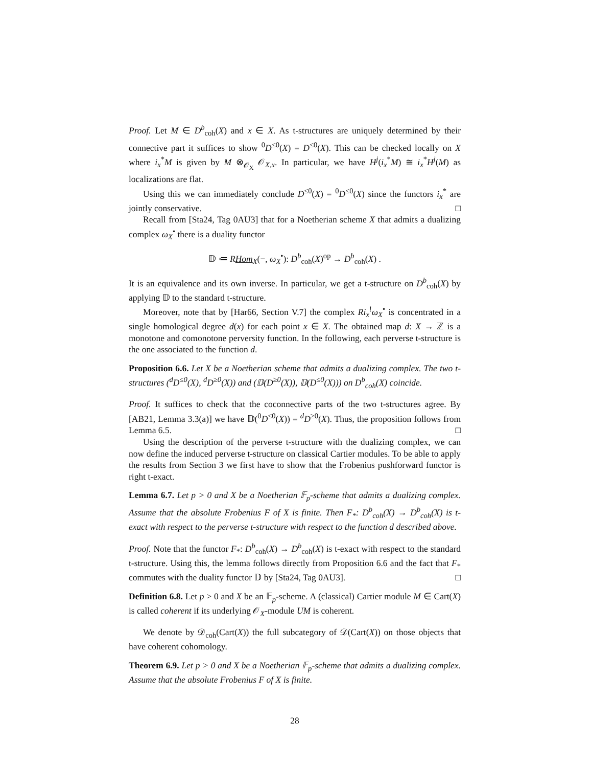Proof. Let M ∈ D<sup>b</sup><sub>coh</sub>(X) and x ∈ X. As t-structures are uniquely determined by their connective part it suffices to show <sup>0</sup>D<sup>≤0</sup>(X) = D<sup>≤0</sup>(X). This can be checked locally on X where i<sub>x</sub><sup>*</sup>M is given by M ⊗<sub>𝒪<sub>X</sub></sub> 𝒪<sub>X,x</sub>. In particular, we have H<sup>j</sup>(i<sub>x</sub><sup>*</sup>M) ≅ i<sub>x</sub><sup>*</sup>H<sup>j</sup>(M) as localizations are flat.
Using this we can immediately conclude D<sup>≤0</sup>(X) = <sup>0</sup>D<sup>≤0</sup>(X) since the functors i<sub>x</sub><sup>*</sup> are jointly conservative. □
Recall from [Sta24, Tag 0AU3] that for a Noetherian scheme X that admits a dualizing complex ω<sub>X</sub><sup>•</sup> there is a duality functor
𝔻 ≔ RHom<sub>X</sub>(−, ω<sub>X</sub><sup>•</sup>): D<sup>b</sup><sub>coh</sub>(X)<sup>op</sup> → D<sup>b</sup><sub>coh</sub>(X) .
It is an equivalence and its own inverse. In particular, we get a t-structure on D<sup>b</sup><sub>coh</sub>(X) by applying 𝔻 to the standard t-structure.
Moreover, note that by [Har66, Section V.7] the complex Ri<sub>x</sub><sup>!</sup>ω<sub>X</sub><sup>•</sup> is concentrated in a single homological degree d(x) for each point x ∈ X. The obtained map d: X → ℤ is a monotone and comonotone perversity function. In the following, each perverse t-structure is the one associated to the function d.
Proposition 6.6. Let X be a Noetherian scheme that admits a dualizing complex. The two t-structures (<sup>d</sup>D<sup>≤0</sup>(X), <sup>d</sup>D<sup>≥0</sup>(X)) and (𝔻(D<sup>≥0</sup>(X)), 𝔻(D<sup>≤0</sup>(X))) on D<sup>b</sup><sub>coh</sub>(X) coincide.
Proof. It suffices to check that the coconnective parts of the two t-structures agree. By [AB21, Lemma 3.3(a)] we have 𝔻(<sup>0</sup>D<sup>≤0</sup>(X)) = <sup>d</sup>D<sup>≥0</sup>(X). Thus, the proposition follows from Lemma 6.5. □
Using the description of the perverse t-structure with the dualizing complex, we can now define the induced perverse t-structure on classical Cartier modules. To be able to apply the results from Section 3 we first have to show that the Frobenius pushforward functor is right t-exact.
Lemma 6.7. Let p > 0 and X be a Noetherian 𝔽<sub>p</sub>-scheme that admits a dualizing complex. Assume that the absolute Frobenius F of X is finite. Then F<sub>*</sub>: D<sup>b</sup><sub>coh</sub>(X) → D<sup>b</sup><sub>coh</sub>(X) is t-exact with respect to the perverse t-structure with respect to the function d described above.
Proof. Note that the functor F<sub>*</sub>: D<sup>b</sup><sub>coh</sub>(X) → D<sup>b</sup><sub>coh</sub>(X) is t-exact with respect to the standard t-structure. Using this, the lemma follows directly from Proposition 6.6 and the fact that F<sub>*</sub> commutes with the duality functor 𝔻 by [Sta24, Tag 0AU3]. □
Definition 6.8. Let p > 0 and X be an 𝔽<sub>p</sub>-scheme. A (classical) Cartier module M ∈ Cart(X) is called coherent if its underlying 𝒪<sub>X</sub>-module UM is coherent.
We denote by 𝒟<sub>coh</sub>(Cart(X)) the full subcategory of 𝒟(Cart(X)) on those objects that have coherent cohomology.
Theorem 6.9. Let p > 0 and X be a Noetherian 𝔽<sub>p</sub>-scheme that admits a dualizing complex. Assume that the absolute Frobenius F of X is finite.
28